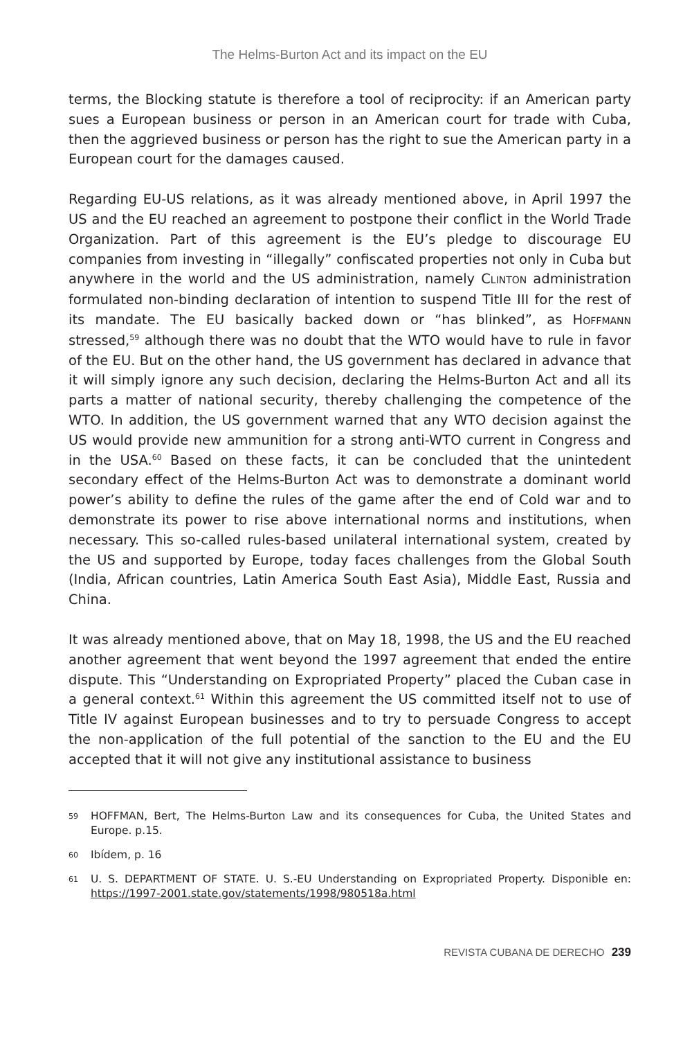The Helms-Burton Act and its impact on the EU
terms, the Blocking statute is therefore a tool of reciprocity: if an American party sues a European business or person in an American court for trade with Cuba, then the aggrieved business or person has the right to sue the American party in a European court for the damages caused.
Regarding EU-US relations, as it was already mentioned above, in April 1997 the US and the EU reached an agreement to postpone their conflict in the World Trade Organization. Part of this agreement is the EU’s pledge to discourage EU companies from investing in “illegally” confiscated properties not only in Cuba but anywhere in the world and the US administration, namely CLINTON administration formulated non-binding declaration of intention to suspend Title III for the rest of its mandate. The EU basically backed down or “has blinked”, as HOFFMANN stressed,<sup>59</sup> although there was no doubt that the WTO would have to rule in favor of the EU. But on the other hand, the US government has declared in advance that it will simply ignore any such decision, declaring the Helms-Burton Act and all its parts a matter of national security, thereby challenging the competence of the WTO. In addition, the US government warned that any WTO decision against the US would provide new ammunition for a strong anti-WTO current in Congress and in the USA.<sup>60</sup> Based on these facts, it can be concluded that the unintedent secondary effect of the Helms-Burton Act was to demonstrate a dominant world power’s ability to define the rules of the game after the end of Cold war and to demonstrate its power to rise above international norms and institutions, when necessary. This so-called rules-based unilateral international system, created by the US and supported by Europe, today faces challenges from the Global South (India, African countries, Latin America South East Asia), Middle East, Russia and China.
It was already mentioned above, that on May 18, 1998, the US and the EU reached another agreement that went beyond the 1997 agreement that ended the entire dispute. This “Understanding on Expropriated Property” placed the Cuban case in a general context.<sup>61</sup> Within this agreement the US committed itself not to use of Title IV against European businesses and to try to persuade Congress to accept the non-application of the full potential of the sanction to the EU and the EU accepted that it will not give any institutional assistance to business
59 HOFFMAN, Bert, The Helms-Burton Law and its consequences for Cuba, the United States and Europe. p.15.
60 Ibídem, p. 16
61 U. S. DEPARTMENT OF STATE. U. S.-EU Understanding on Expropriated Property. Disponible en: https://1997-2001.state.gov/statements/1998/980518a.html
REVISTA CUBANA DE DERECHO 239